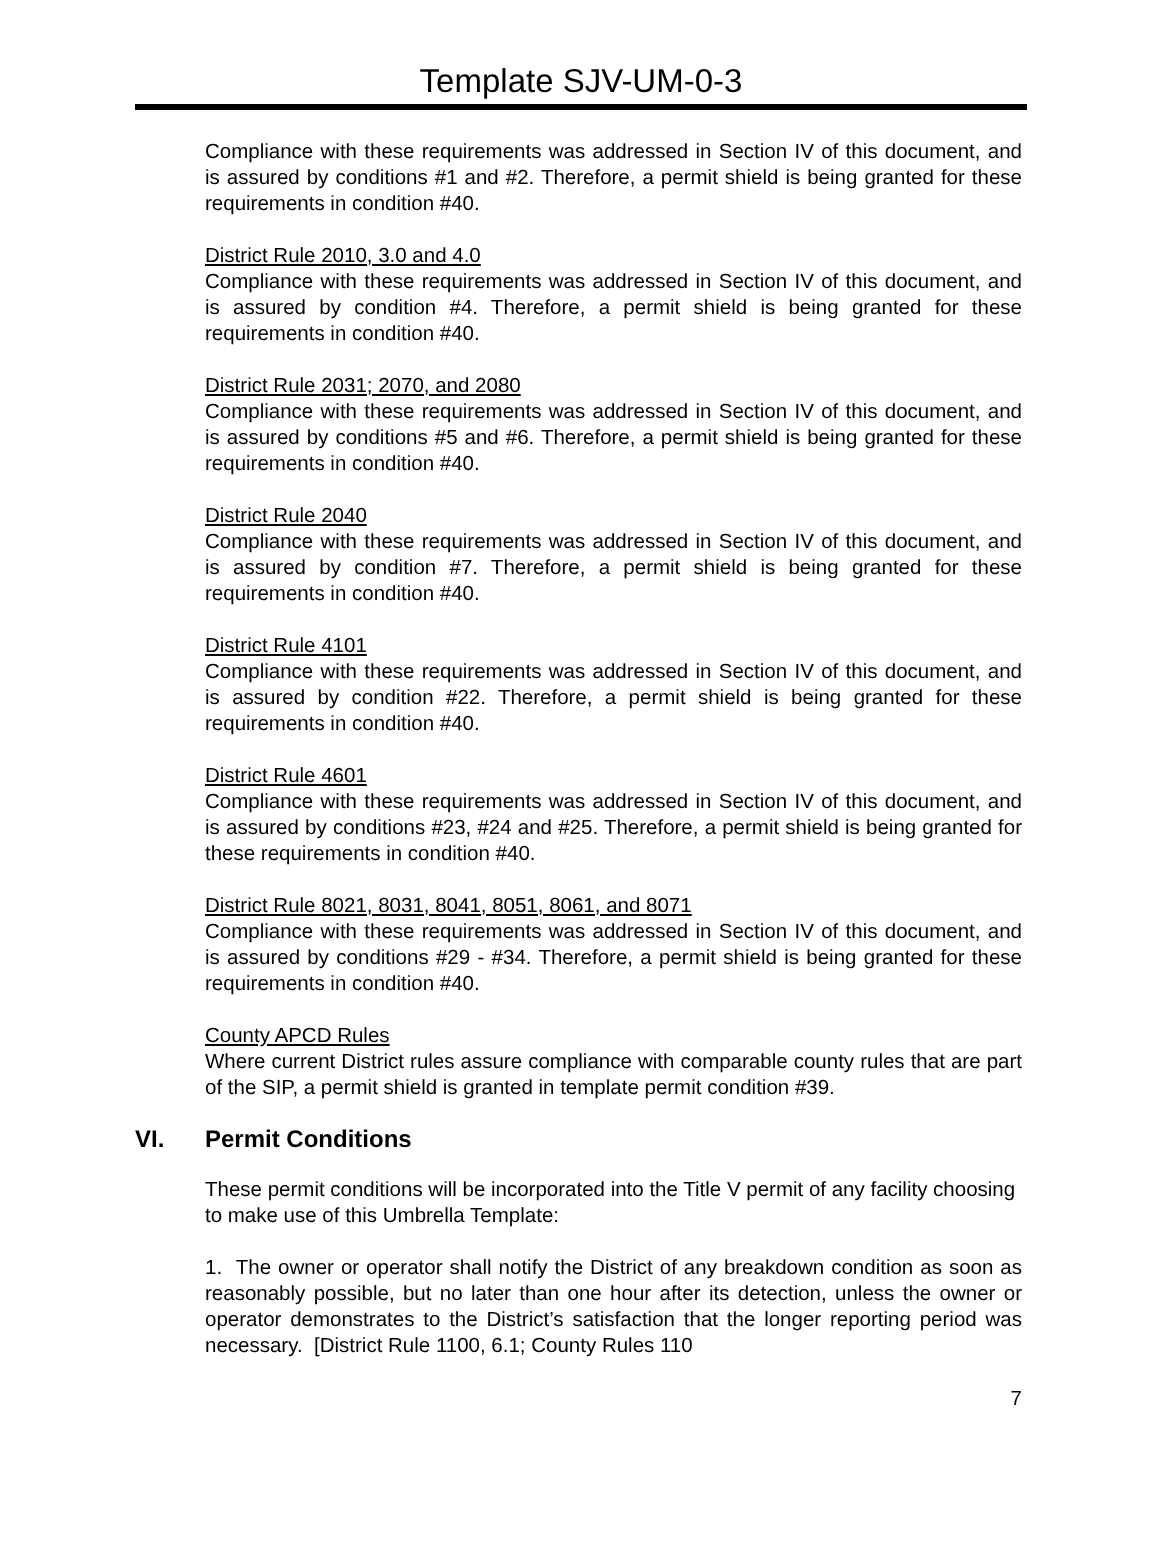Template SJV-UM-0-3
Compliance with these requirements was addressed in Section IV of this document, and is assured by conditions #1 and #2. Therefore, a permit shield is being granted for these requirements in condition #40.
District Rule 2010, 3.0 and 4.0
Compliance with these requirements was addressed in Section IV of this document, and is assured by condition #4. Therefore, a permit shield is being granted for these requirements in condition #40.
District Rule 2031; 2070, and 2080
Compliance with these requirements was addressed in Section IV of this document, and is assured by conditions #5 and #6. Therefore, a permit shield is being granted for these requirements in condition #40.
District Rule 2040
Compliance with these requirements was addressed in Section IV of this document, and is assured by condition #7. Therefore, a permit shield is being granted for these requirements in condition #40.
District Rule 4101
Compliance with these requirements was addressed in Section IV of this document, and is assured by condition #22. Therefore, a permit shield is being granted for these requirements in condition #40.
District Rule 4601
Compliance with these requirements was addressed in Section IV of this document, and is assured by conditions #23, #24 and #25. Therefore, a permit shield is being granted for these requirements in condition #40.
District Rule 8021, 8031, 8041, 8051, 8061, and 8071
Compliance with these requirements was addressed in Section IV of this document, and is assured by conditions #29 - #34. Therefore, a permit shield is being granted for these requirements in condition #40.
County APCD Rules
Where current District rules assure compliance with comparable county rules that are part of the SIP, a permit shield is granted in template permit condition #39.
VI. Permit Conditions
These permit conditions will be incorporated into the Title V permit of any facility choosing to make use of this Umbrella Template:
1. The owner or operator shall notify the District of any breakdown condition as soon as reasonably possible, but no later than one hour after its detection, unless the owner or operator demonstrates to the District’s satisfaction that the longer reporting period was necessary. [District Rule 1100, 6.1; County Rules 110
7